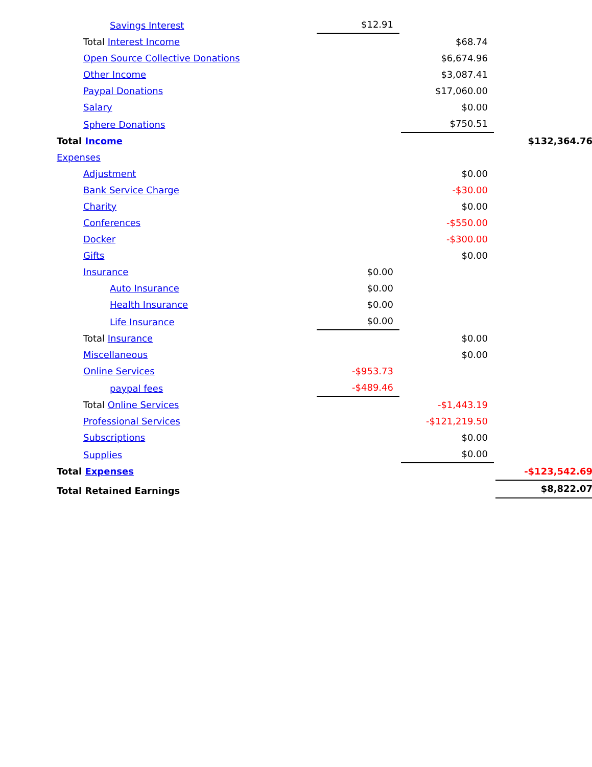| Savings Interest | $12.91 | | |
| Total Interest Income | | $68.74 | |
| Open Source Collective Donations | | $6,674.96 | |
| Other Income | | $3,087.41 | |
| Paypal Donations | | $17,060.00 | |
| Salary | | $0.00 | |
| Sphere Donations | | $750.51 | |
| Total Income | | | $132,364.76 |
| Expenses | | | |
| Adjustment | | $0.00 | |
| Bank Service Charge | | -$30.00 | |
| Charity | | $0.00 | |
| Conferences | | -$550.00 | |
| Docker | | -$300.00 | |
| Gifts | | $0.00 | |
| Insurance | $0.00 | | |
| Auto Insurance | $0.00 | | |
| Health Insurance | $0.00 | | |
| Life Insurance | $0.00 | | |
| Total Insurance | | $0.00 | |
| Miscellaneous | | $0.00 | |
| Online Services | -$953.73 | | |
| paypal fees | -$489.46 | | |
| Total Online Services | | -$1,443.19 | |
| Professional Services | | -$121,219.50 | |
| Subscriptions | | $0.00 | |
| Supplies | | $0.00 | |
| Total Expenses | | | -$123,542.69 |
| Total Retained Earnings | | | $8,822.07 |